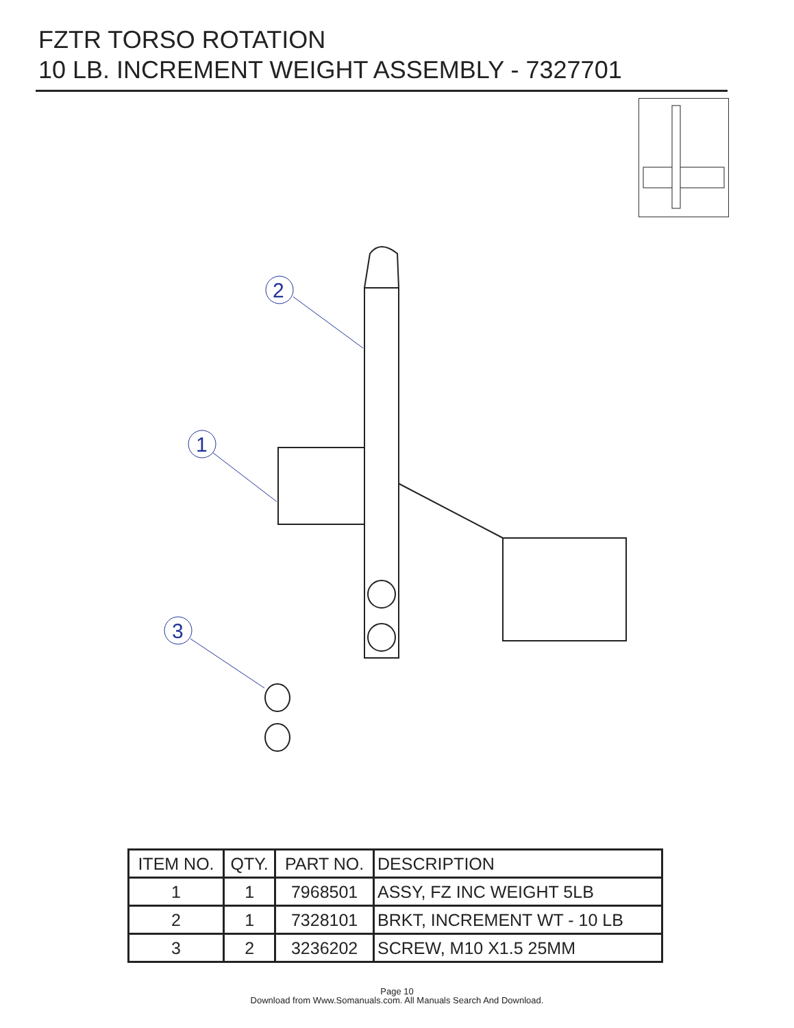FZTR TORSO ROTATION
10 LB. INCREMENT WEIGHT ASSEMBLY - 7327701
2
1
3
| ITEM NO. | QTY. | PART NO. | DESCRIPTION |
| --- | --- | --- | --- |
| 1 | 1 | 7968501 | ASSY, FZ INC WEIGHT 5LB |
| 2 | 1 | 7328101 | BRKT, INCREMENT WT - 10 LB |
| 3 | 2 | 3236202 | SCREW, M10 X1.5 25MM |
Page 10
Download from Www.Somanuals.com. All Manuals Search And Download.